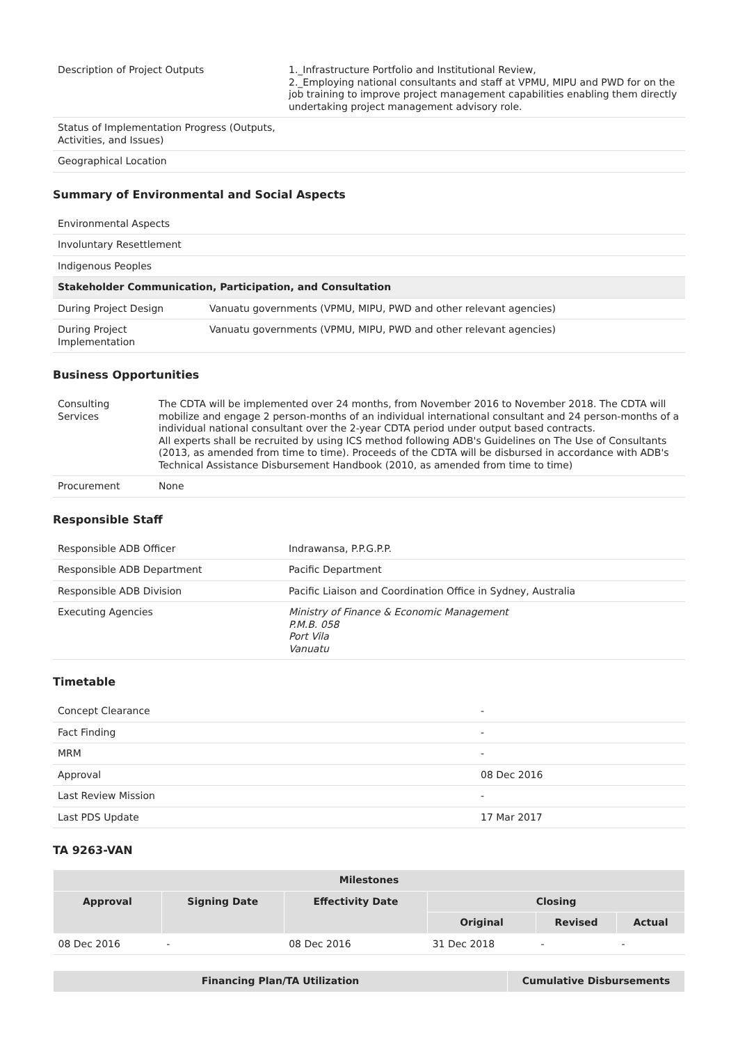| Description of Project Outputs | 1._Infrastructure Portfolio and Institutional Review, 2._Employing national consultants and staff at VPMU, MIPU and PWD for on the job training to improve project management capabilities enabling them directly undertaking project management advisory role. |
| Status of Implementation Progress (Outputs, Activities, and Issues) | |
| Geographical Location | |
Summary of Environmental and Social Aspects
| Environmental Aspects | |
| Involuntary Resettlement | |
| Indigenous Peoples | |
| Stakeholder Communication, Participation, and Consultation | |
| During Project Design | Vanuatu governments (VPMU, MIPU, PWD and other relevant agencies) |
| During Project Implementation | Vanuatu governments (VPMU, MIPU, PWD and other relevant agencies) |
Business Opportunities
| Consulting Services | The CDTA will be implemented over 24 months, from November 2016 to November 2018. The CDTA will mobilize and engage 2 person-months of an individual international consultant and 24 person-months of a individual national consultant over the 2-year CDTA period under output based contracts. All experts shall be recruited by using ICS method following ADB's Guidelines on The Use of Consultants (2013, as amended from time to time). Proceeds of the CDTA will be disbursed in accordance with ADB's Technical Assistance Disbursement Handbook (2010, as amended from time to time) |
| Procurement | None |
Responsible Staff
| Responsible ADB Officer | Indrawansa, P.P.G.P.P. |
| Responsible ADB Department | Pacific Department |
| Responsible ADB Division | Pacific Liaison and Coordination Office in Sydney, Australia |
| Executing Agencies | Ministry of Finance & Economic Management P.M.B. 058 Port Vila Vanuatu |
Timetable
| Concept Clearance | - |
| Fact Finding | - |
| MRM | - |
| Approval | 08 Dec 2016 |
| Last Review Mission | - |
| Last PDS Update | 17 Mar 2017 |
TA 9263-VAN
| Milestones | | | | | |
| --- | --- | --- | --- | --- | --- |
| Approval | Signing Date | Effectivity Date | Closing | | |
| | | | Original | Revised | Actual |
| 08 Dec 2016 | - | 08 Dec 2016 | 31 Dec 2018 | - | - |
| Financing Plan/TA Utilization | Cumulative Disbursements |
| --- | --- |